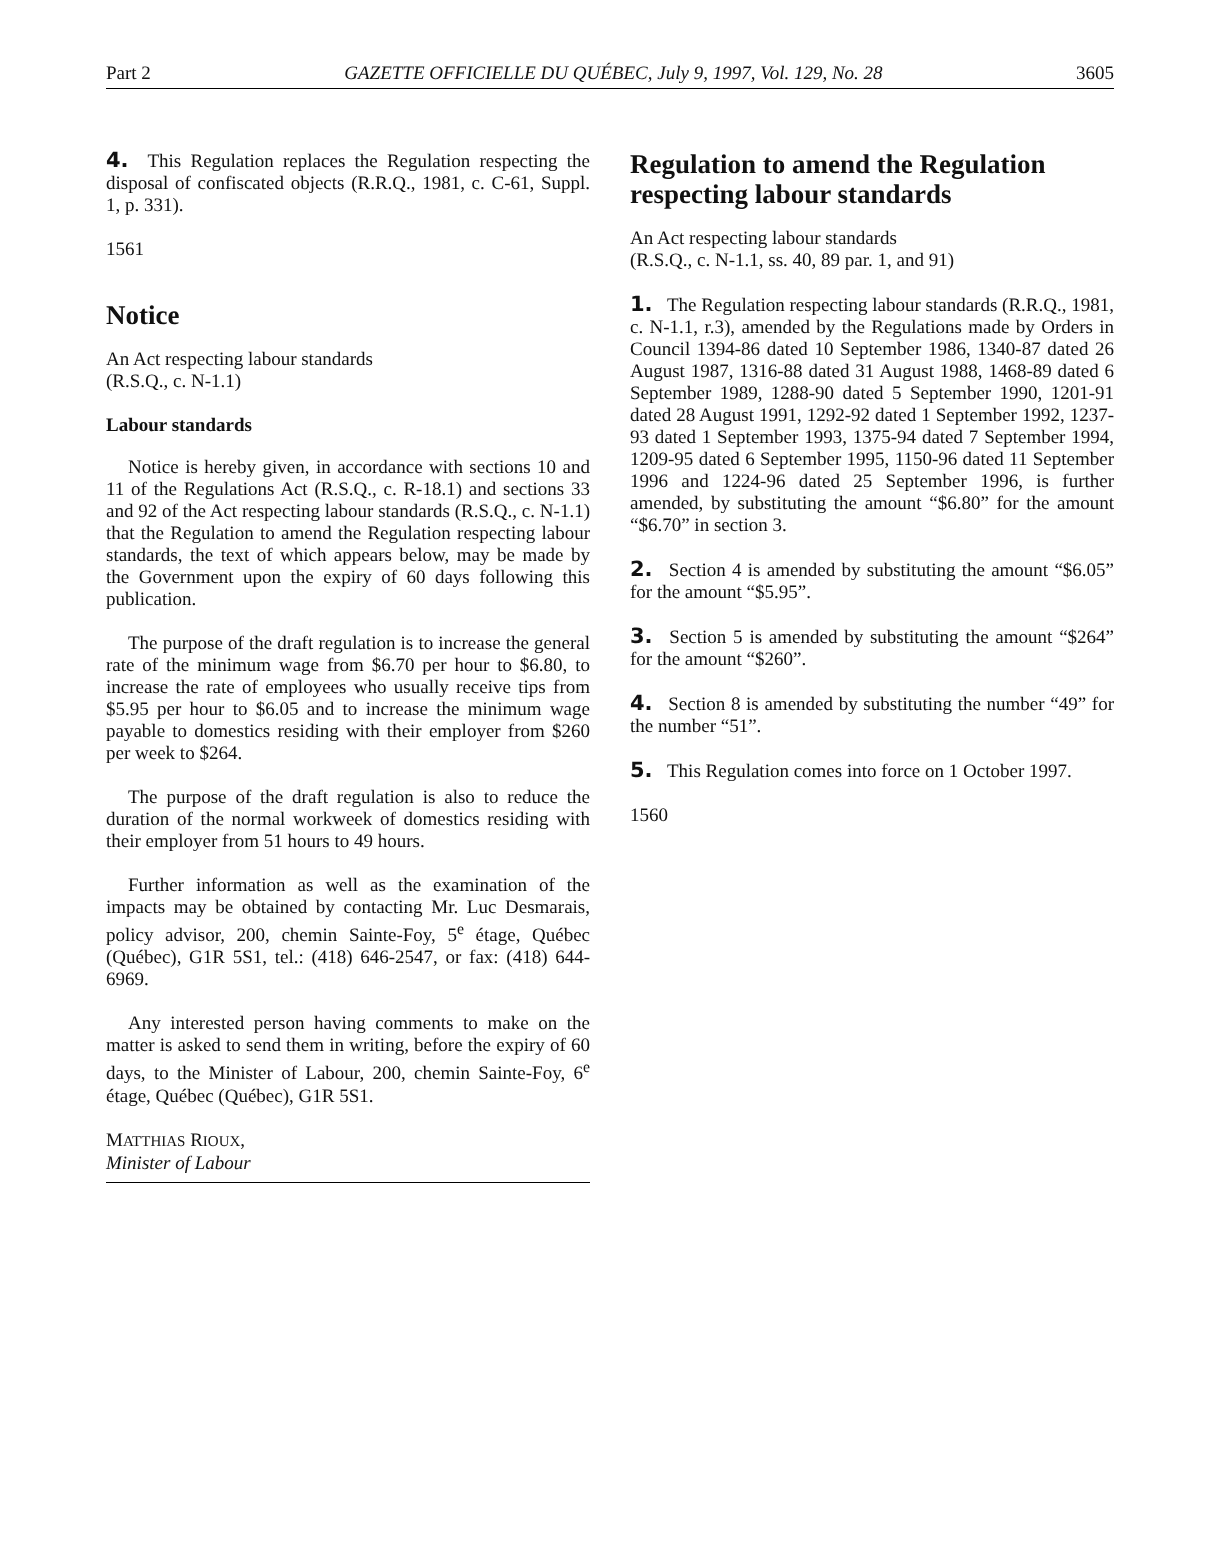Part 2 GAZETTE OFFICIELLE DU QUÉBEC, July 9, 1997, Vol. 129, No. 28 3605
4. This Regulation replaces the Regulation respecting the disposal of confiscated objects (R.R.Q., 1981, c. C-61, Suppl. 1, p. 331).
1561
Notice
An Act respecting labour standards
(R.S.Q., c. N-1.1)
Labour standards
Notice is hereby given, in accordance with sections 10 and 11 of the Regulations Act (R.S.Q., c. R-18.1) and sections 33 and 92 of the Act respecting labour standards (R.S.Q., c. N-1.1) that the Regulation to amend the Regulation respecting labour standards, the text of which appears below, may be made by the Government upon the expiry of 60 days following this publication.
The purpose of the draft regulation is to increase the general rate of the minimum wage from $6.70 per hour to $6.80, to increase the rate of employees who usually receive tips from $5.95 per hour to $6.05 and to increase the minimum wage payable to domestics residing with their employer from $260 per week to $264.
The purpose of the draft regulation is also to reduce the duration of the normal workweek of domestics residing with their employer from 51 hours to 49 hours.
Further information as well as the examination of the impacts may be obtained by contacting Mr. Luc Desmarais, policy advisor, 200, chemin Sainte-Foy, 5<sup>e</sup> étage, Québec (Québec), G1R 5S1, tel.: (418) 646-2547, or fax: (418) 644-6969.
Any interested person having comments to make on the matter is asked to send them in writing, before the expiry of 60 days, to the Minister of Labour, 200, chemin Sainte-Foy, 6<sup>e</sup> étage, Québec (Québec), G1R 5S1.
MATTHIAS RIOUX,
Minister of Labour
Regulation to amend the Regulation respecting labour standards
An Act respecting labour standards
(R.S.Q., c. N-1.1, ss. 40, 89 par. 1, and 91)
1. The Regulation respecting labour standards (R.R.Q., 1981, c. N-1.1, r.3), amended by the Regulations made by Orders in Council 1394-86 dated 10 September 1986, 1340-87 dated 26 August 1987, 1316-88 dated 31 August 1988, 1468-89 dated 6 September 1989, 1288-90 dated 5 September 1990, 1201-91 dated 28 August 1991, 1292-92 dated 1 September 1992, 1237-93 dated 1 September 1993, 1375-94 dated 7 September 1994, 1209-95 dated 6 September 1995, 1150-96 dated 11 September 1996 and 1224-96 dated 25 September 1996, is further amended, by substituting the amount “$6.80” for the amount “$6.70” in section 3.
2. Section 4 is amended by substituting the amount “$6.05” for the amount “$5.95”.
3. Section 5 is amended by substituting the amount “$264” for the amount “$260”.
4. Section 8 is amended by substituting the number “49” for the number “51”.
5. This Regulation comes into force on 1 October 1997.
1560